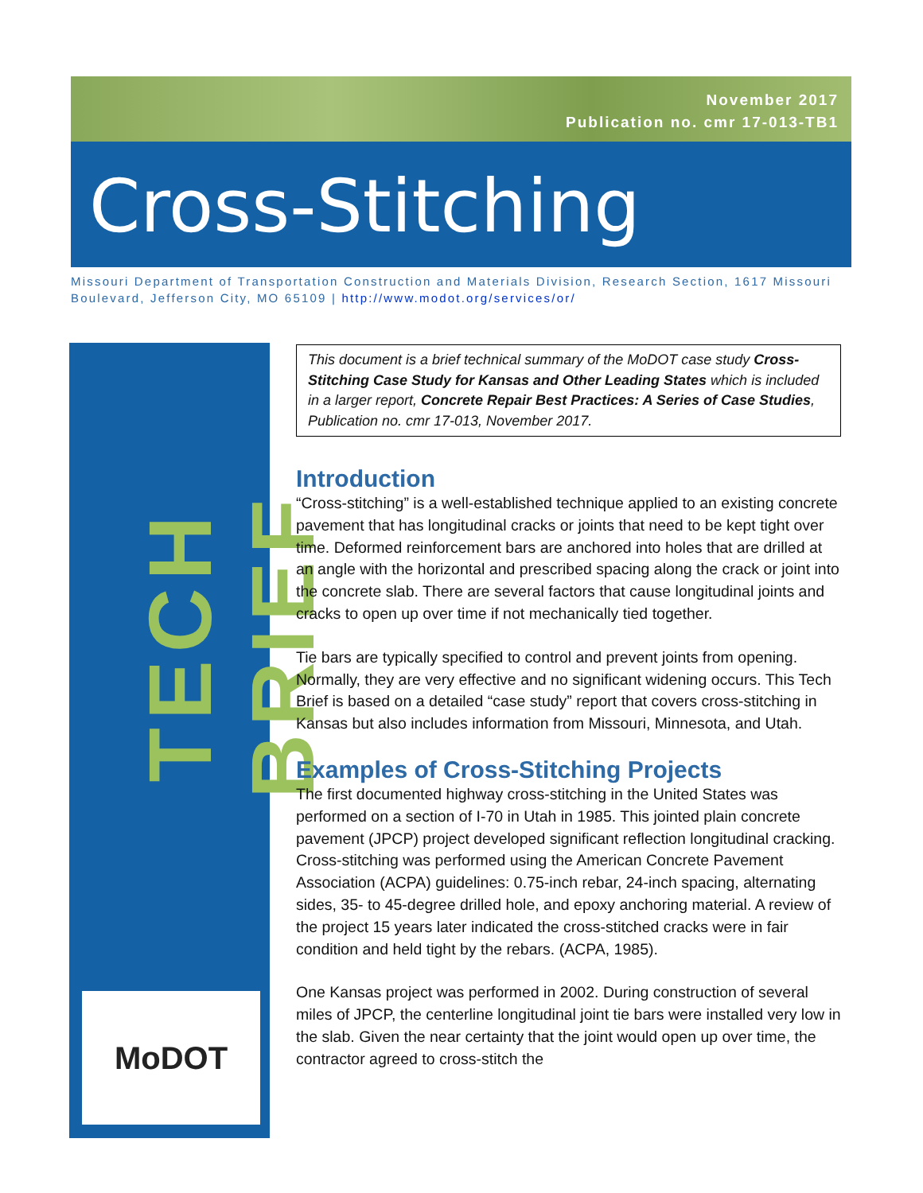November 2017
Publication no. cmr 17-013-TB1
Cross-Stitching
Missouri Department of Transportation Construction and Materials Division, Research Section, 1617 Missouri Boulevard, Jefferson City, MO 65109 | http://www.modot.org/services/or/
TECH BRIEF
MoDOT
This document is a brief technical summary of the MoDOT case study Cross-Stitching Case Study for Kansas and Other Leading States which is included in a larger report, Concrete Repair Best Practices: A Series of Case Studies, Publication no. cmr 17-013, November 2017.
Introduction
“Cross-stitching” is a well-established technique applied to an existing concrete pavement that has longitudinal cracks or joints that need to be kept tight over time. Deformed reinforcement bars are anchored into holes that are drilled at an angle with the horizontal and prescribed spacing along the crack or joint into the concrete slab. There are several factors that cause longitudinal joints and cracks to open up over time if not mechanically tied together.
Tie bars are typically specified to control and prevent joints from opening. Normally, they are very effective and no significant widening occurs. This Tech Brief is based on a detailed “case study” report that covers cross-stitching in Kansas but also includes information from Missouri, Minnesota, and Utah.
Examples of Cross-Stitching Projects
The first documented highway cross-stitching in the United States was performed on a section of I-70 in Utah in 1985. This jointed plain concrete pavement (JPCP) project developed significant reflection longitudinal cracking. Cross-stitching was performed using the American Concrete Pavement Association (ACPA) guidelines: 0.75-inch rebar, 24-inch spacing, alternating sides, 35- to 45-degree drilled hole, and epoxy anchoring material. A review of the project 15 years later indicated the cross-stitched cracks were in fair condition and held tight by the rebars. (ACPA, 1985).
One Kansas project was performed in 2002. During construction of several miles of JPCP, the centerline longitudinal joint tie bars were installed very low in the slab. Given the near certainty that the joint would open up over time, the contractor agreed to cross-stitch the